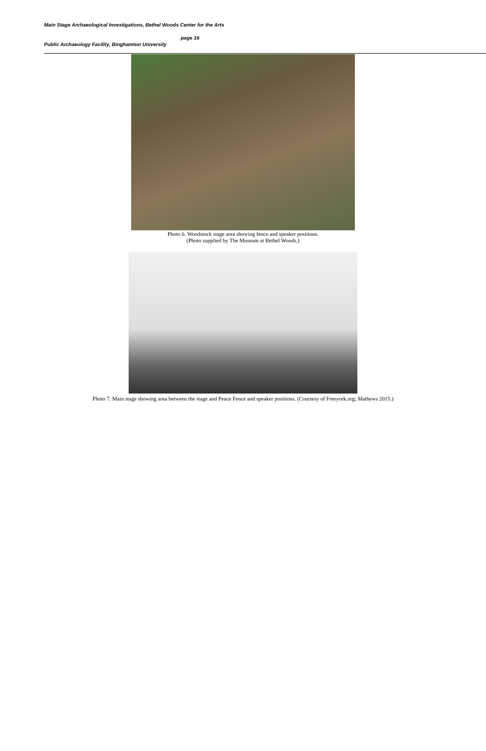Main Stage Archaeological Investigations, Bethel Woods Center for the Arts
page 16
Public Archaeology Facility, Binghamton University
Photo 6. Woodstock stage area showing fence and speaker positions.
(Photo supplied by The Museum at Bethel Woods.)
Photo 7. Main stage showing area between the stage and Peace Fence and speaker positions. (Courtesy of Freeyork.org; Mathews 2015.)